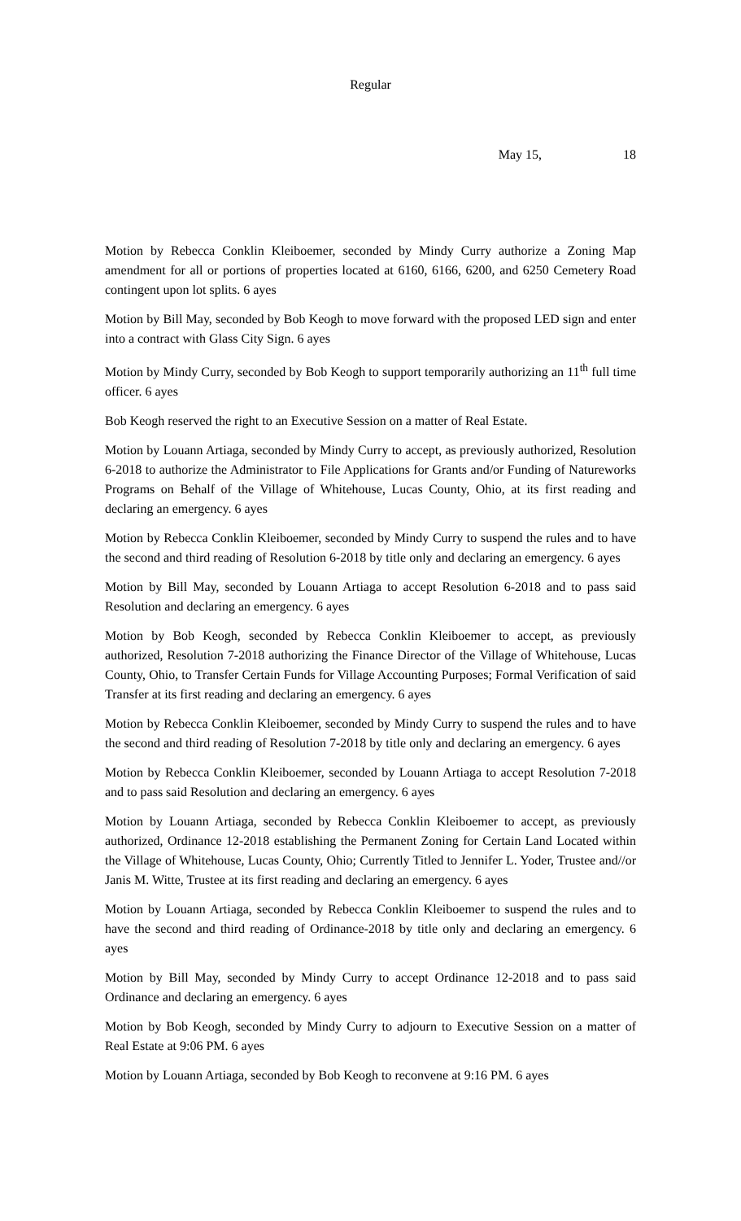Regular
May 15, 18
Motion by Rebecca Conklin Kleiboemer, seconded by Mindy Curry authorize a Zoning Map amendment for all or portions of properties located at 6160, 6166, 6200, and 6250 Cemetery Road contingent upon lot splits. 6 ayes
Motion by Bill May, seconded by Bob Keogh to move forward with the proposed LED sign and enter into a contract with Glass City Sign. 6 ayes
Motion by Mindy Curry, seconded by Bob Keogh to support temporarily authorizing an 11<sup>th</sup> full time officer. 6 ayes
Bob Keogh reserved the right to an Executive Session on a matter of Real Estate.
Motion by Louann Artiaga, seconded by Mindy Curry to accept, as previously authorized, Resolution 6-2018 to authorize the Administrator to File Applications for Grants and/or Funding of Natureworks Programs on Behalf of the Village of Whitehouse, Lucas County, Ohio, at its first reading and declaring an emergency. 6 ayes
Motion by Rebecca Conklin Kleiboemer, seconded by Mindy Curry to suspend the rules and to have the second and third reading of Resolution 6-2018 by title only and declaring an emergency. 6 ayes
Motion by Bill May, seconded by Louann Artiaga to accept Resolution 6-2018 and to pass said Resolution and declaring an emergency. 6 ayes
Motion by Bob Keogh, seconded by Rebecca Conklin Kleiboemer to accept, as previously authorized, Resolution 7-2018 authorizing the Finance Director of the Village of Whitehouse, Lucas County, Ohio, to Transfer Certain Funds for Village Accounting Purposes; Formal Verification of said Transfer at its first reading and declaring an emergency. 6 ayes
Motion by Rebecca Conklin Kleiboemer, seconded by Mindy Curry to suspend the rules and to have the second and third reading of Resolution 7-2018 by title only and declaring an emergency. 6 ayes
Motion by Rebecca Conklin Kleiboemer, seconded by Louann Artiaga to accept Resolution 7-2018 and to pass said Resolution and declaring an emergency. 6 ayes
Motion by Louann Artiaga, seconded by Rebecca Conklin Kleiboemer to accept, as previously authorized, Ordinance 12-2018 establishing the Permanent Zoning for Certain Land Located within the Village of Whitehouse, Lucas County, Ohio; Currently Titled to Jennifer L. Yoder, Trustee and//or Janis M. Witte, Trustee at its first reading and declaring an emergency. 6 ayes
Motion by Louann Artiaga, seconded by Rebecca Conklin Kleiboemer to suspend the rules and to have the second and third reading of Ordinance-2018 by title only and declaring an emergency. 6 ayes
Motion by Bill May, seconded by Mindy Curry to accept Ordinance 12-2018 and to pass said Ordinance and declaring an emergency. 6 ayes
Motion by Bob Keogh, seconded by Mindy Curry to adjourn to Executive Session on a matter of Real Estate at 9:06 PM. 6 ayes
Motion by Louann Artiaga, seconded by Bob Keogh to reconvene at 9:16 PM. 6 ayes